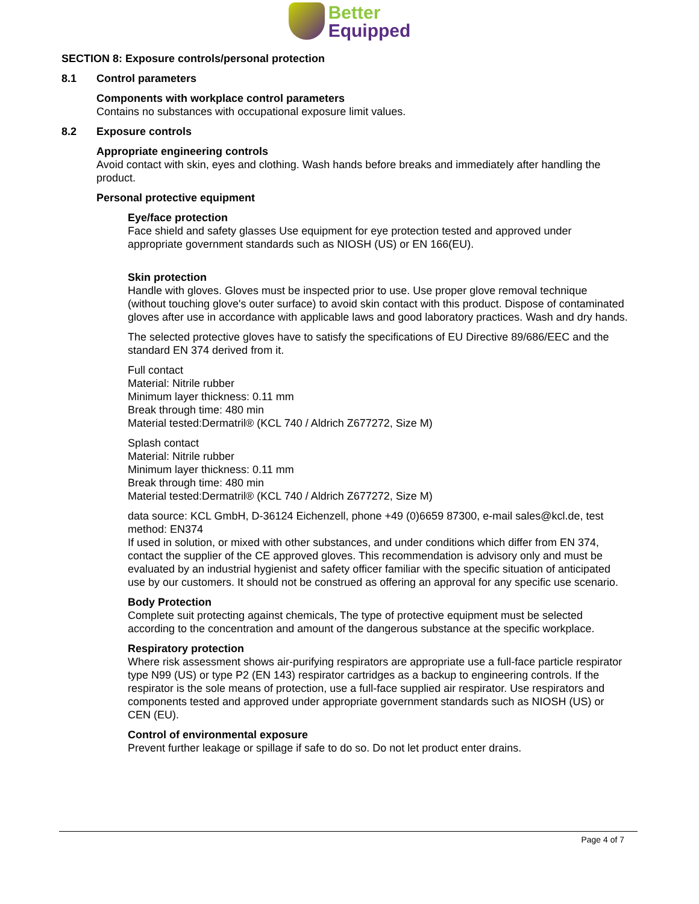Better
Equipped
SECTION 8: Exposure controls/personal protection
8.1 Control parameters
Components with workplace control parameters
Contains no substances with occupational exposure limit values.
8.2 Exposure controls
Appropriate engineering controls
Avoid contact with skin, eyes and clothing. Wash hands before breaks and immediately after handling the product.
Personal protective equipment
Eye/face protection
Face shield and safety glasses Use equipment for eye protection tested and approved under appropriate government standards such as NIOSH (US) or EN 166(EU).
Skin protection
Handle with gloves. Gloves must be inspected prior to use. Use proper glove removal technique (without touching glove's outer surface) to avoid skin contact with this product. Dispose of contaminated gloves after use in accordance with applicable laws and good laboratory practices. Wash and dry hands.
The selected protective gloves have to satisfy the specifications of EU Directive 89/686/EEC and the standard EN 374 derived from it.
Full contact
Material: Nitrile rubber
Minimum layer thickness: 0.11 mm
Break through time: 480 min
Material tested:Dermatril® (KCL 740 / Aldrich Z677272, Size M)
Splash contact
Material: Nitrile rubber
Minimum layer thickness: 0.11 mm
Break through time: 480 min
Material tested:Dermatril® (KCL 740 / Aldrich Z677272, Size M)
data source: KCL GmbH, D-36124 Eichenzell, phone +49 (0)6659 87300, e-mail sales@kcl.de, test method: EN374
If used in solution, or mixed with other substances, and under conditions which differ from EN 374, contact the supplier of the CE approved gloves. This recommendation is advisory only and must be evaluated by an industrial hygienist and safety officer familiar with the specific situation of anticipated use by our customers. It should not be construed as offering an approval for any specific use scenario.
Body Protection
Complete suit protecting against chemicals, The type of protective equipment must be selected according to the concentration and amount of the dangerous substance at the specific workplace.
Respiratory protection
Where risk assessment shows air-purifying respirators are appropriate use a full-face particle respirator type N99 (US) or type P2 (EN 143) respirator cartridges as a backup to engineering controls. If the respirator is the sole means of protection, use a full-face supplied air respirator. Use respirators and components tested and approved under appropriate government standards such as NIOSH (US) or CEN (EU).
Control of environmental exposure
Prevent further leakage or spillage if safe to do so. Do not let product enter drains.
Page 4 of 7